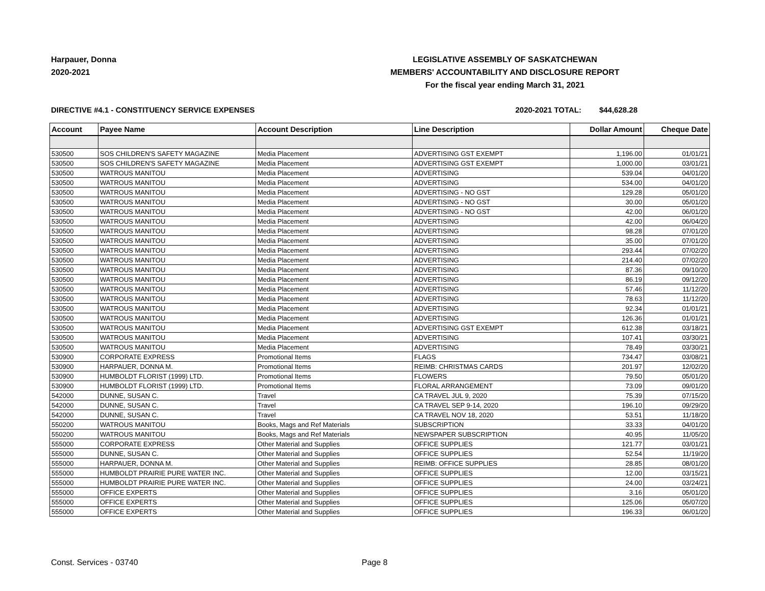Harpauer, Donna
2020-2021
LEGISLATIVE ASSEMBLY OF SASKATCHEWAN
MEMBERS' ACCOUNTABILITY AND DISCLOSURE REPORT
For the fiscal year ending March 31, 2021
DIRECTIVE #4.1 - CONSTITUENCY SERVICE EXPENSES 2020-2021 TOTAL: $44,628.28
| Account | Payee Name | Account Description | Line Description | Dollar Amount | Cheque Date |
| --- | --- | --- | --- | --- | --- |
| 530500 | SOS CHILDREN'S SAFETY MAGAZINE | Media Placement | ADVERTISING GST EXEMPT | 1,196.00 | 01/01/21 |
| 530500 | SOS CHILDREN'S SAFETY MAGAZINE | Media Placement | ADVERTISING GST EXEMPT | 1,000.00 | 03/01/21 |
| 530500 | WATROUS MANITOU | Media Placement | ADVERTISING | 539.04 | 04/01/20 |
| 530500 | WATROUS MANITOU | Media Placement | ADVERTISING | 534.00 | 04/01/20 |
| 530500 | WATROUS MANITOU | Media Placement | ADVERTISING - NO GST | 129.28 | 05/01/20 |
| 530500 | WATROUS MANITOU | Media Placement | ADVERTISING - NO GST | 30.00 | 05/01/20 |
| 530500 | WATROUS MANITOU | Media Placement | ADVERTISING - NO GST | 42.00 | 06/01/20 |
| 530500 | WATROUS MANITOU | Media Placement | ADVERTISING | 42.00 | 06/04/20 |
| 530500 | WATROUS MANITOU | Media Placement | ADVERTISING | 98.28 | 07/01/20 |
| 530500 | WATROUS MANITOU | Media Placement | ADVERTISING | 35.00 | 07/01/20 |
| 530500 | WATROUS MANITOU | Media Placement | ADVERTISING | 293.44 | 07/02/20 |
| 530500 | WATROUS MANITOU | Media Placement | ADVERTISING | 214.40 | 07/02/20 |
| 530500 | WATROUS MANITOU | Media Placement | ADVERTISING | 87.36 | 09/10/20 |
| 530500 | WATROUS MANITOU | Media Placement | ADVERTISING | 86.19 | 09/12/20 |
| 530500 | WATROUS MANITOU | Media Placement | ADVERTISING | 57.46 | 11/12/20 |
| 530500 | WATROUS MANITOU | Media Placement | ADVERTISING | 78.63 | 11/12/20 |
| 530500 | WATROUS MANITOU | Media Placement | ADVERTISING | 92.34 | 01/01/21 |
| 530500 | WATROUS MANITOU | Media Placement | ADVERTISING | 126.36 | 01/01/21 |
| 530500 | WATROUS MANITOU | Media Placement | ADVERTISING GST EXEMPT | 612.38 | 03/18/21 |
| 530500 | WATROUS MANITOU | Media Placement | ADVERTISING | 107.41 | 03/30/21 |
| 530500 | WATROUS MANITOU | Media Placement | ADVERTISING | 78.49 | 03/30/21 |
| 530900 | CORPORATE EXPRESS | Promotional Items | FLAGS | 734.47 | 03/08/21 |
| 530900 | HARPAUER, DONNA M. | Promotional Items | REIMB: CHRISTMAS CARDS | 201.97 | 12/02/20 |
| 530900 | HUMBOLDT FLORIST (1999) LTD. | Promotional Items | FLOWERS | 79.50 | 05/01/20 |
| 530900 | HUMBOLDT FLORIST (1999) LTD. | Promotional Items | FLORAL ARRANGEMENT | 73.09 | 09/01/20 |
| 542000 | DUNNE, SUSAN C. | Travel | CA TRAVEL JUL 9, 2020 | 75.39 | 07/15/20 |
| 542000 | DUNNE, SUSAN C. | Travel | CA TRAVEL SEP 9-14, 2020 | 196.10 | 09/29/20 |
| 542000 | DUNNE, SUSAN C. | Travel | CA TRAVEL NOV 18, 2020 | 53.51 | 11/18/20 |
| 550200 | WATROUS MANITOU | Books, Mags and Ref Materials | SUBSCRIPTION | 33.33 | 04/01/20 |
| 550200 | WATROUS MANITOU | Books, Mags and Ref Materials | NEWSPAPER SUBSCRIPTION | 40.95 | 11/05/20 |
| 555000 | CORPORATE EXPRESS | Other Material and Supplies | OFFICE SUPPLIES | 121.77 | 03/01/21 |
| 555000 | DUNNE, SUSAN C. | Other Material and Supplies | OFFICE SUPPLIES | 52.54 | 11/19/20 |
| 555000 | HARPAUER, DONNA M. | Other Material and Supplies | REIMB: OFFICE SUPPLIES | 28.85 | 08/01/20 |
| 555000 | HUMBOLDT PRAIRIE PURE WATER INC. | Other Material and Supplies | OFFICE SUPPLIES | 12.00 | 03/15/21 |
| 555000 | HUMBOLDT PRAIRIE PURE WATER INC. | Other Material and Supplies | OFFICE SUPPLIES | 24.00 | 03/24/21 |
| 555000 | OFFICE EXPERTS | Other Material and Supplies | OFFICE SUPPLIES | 3.16 | 05/01/20 |
| 555000 | OFFICE EXPERTS | Other Material and Supplies | OFFICE SUPPLIES | 125.06 | 05/07/20 |
| 555000 | OFFICE EXPERTS | Other Material and Supplies | OFFICE SUPPLIES | 196.33 | 06/01/20 |
Const. Services - 03740 Page 8